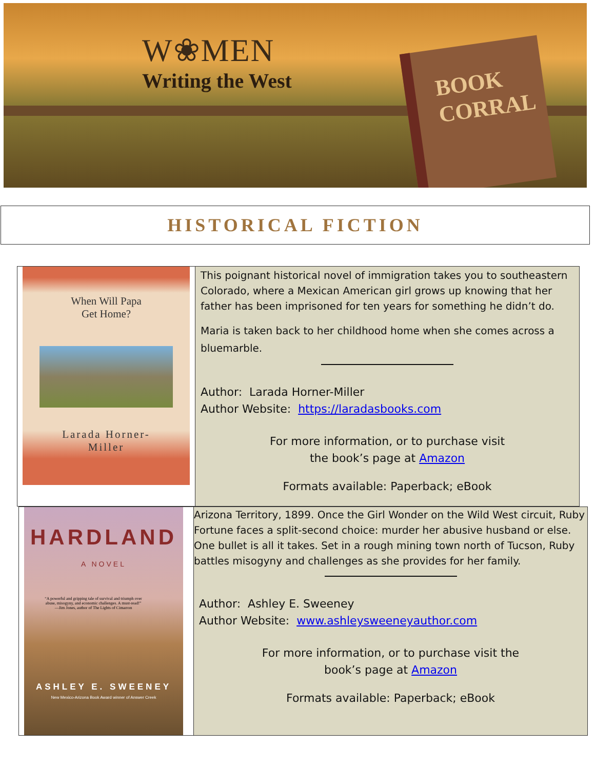W❀MEN
Writing the West
BOOK
CORRAL
HISTORICAL FICTION
When Will Papa
Get Home?
Larada Horner-
Miller
This poignant historical novel of immigration takes you to southeastern Colorado, where a Mexican American girl grows up knowing that her father has been imprisoned for ten years for something he didn’t do.
Maria is taken back to her childhood home when she comes across a bluemarble.
Author: Larada Horner-Miller
Author Website: https://laradasbooks.com
For more information, or to purchase visit
the book’s page at Amazon
Formats available: Paperback; eBook
HARDLAND
A NOVEL
“A powerful and gripping tale of survival and triumph over abuse, misogyny, and economic challenges. A must-read!” —Jim Jones, author of The Lights of Cimarron
ASHLEY E. SWEENEY
New Mexico-Arizona Book Award winner of Answer Creek
Arizona Territory, 1899. Once the Girl Wonder on the Wild West circuit, Ruby Fortune faces a split-second choice: murder her abusive husband or else. One bullet is all it takes. Set in a rough mining town north of Tucson, Ruby battles misogyny and challenges as she provides for her family.
Author: Ashley E. Sweeney
Author Website: www.ashleysweeneyauthor.com
For more information, or to purchase visit the
book’s page at Amazon
Formats available: Paperback; eBook